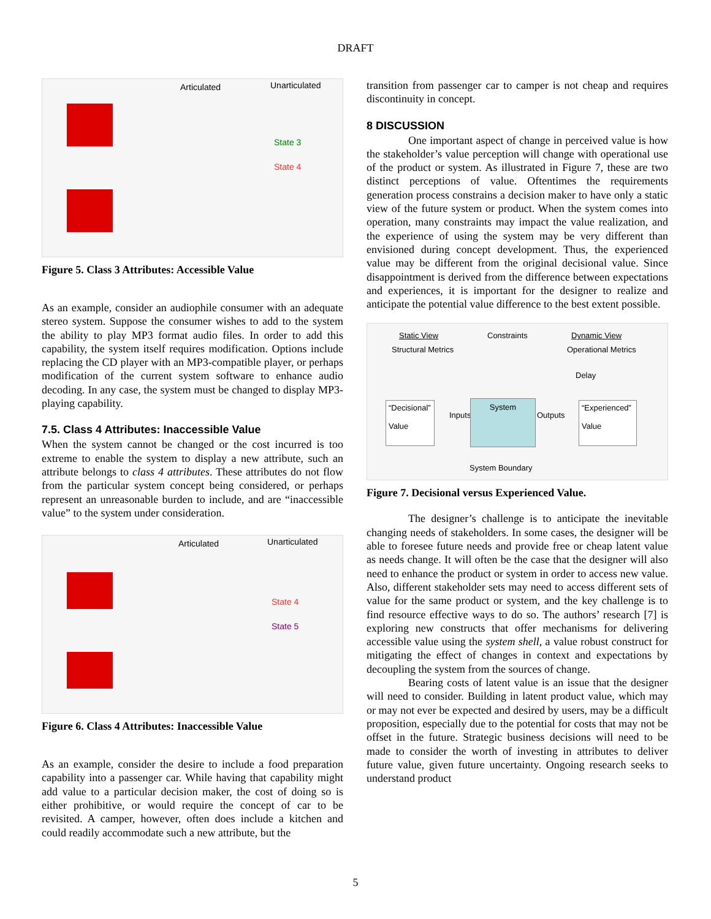DRAFT
Articulated Unarticulated
State 3
State 4
Figure 5. Class 3 Attributes: Accessible Value
As an example, consider an audiophile consumer with an adequate stereo system. Suppose the consumer wishes to add to the system the ability to play MP3 format audio files. In order to add this capability, the system itself requires modification. Options include replacing the CD player with an MP3-compatible player, or perhaps modification of the current system software to enhance audio decoding. In any case, the system must be changed to display MP3-playing capability.
7.5. Class 4 Attributes: Inaccessible Value
When the system cannot be changed or the cost incurred is too extreme to enable the system to display a new attribute, such an attribute belongs to class 4 attributes. These attributes do not flow from the particular system concept being considered, or perhaps represent an unreasonable burden to include, and are “inaccessible value” to the system under consideration.
Articulated Unarticulated
State 4
State 5
Figure 6. Class 4 Attributes: Inaccessible Value
As an example, consider the desire to include a food preparation capability into a passenger car. While having that capability might add value to a particular decision maker, the cost of doing so is either prohibitive, or would require the concept of car to be revisited. A camper, however, often does include a kitchen and could readily accommodate such a new attribute, but the
transition from passenger car to camper is not cheap and requires discontinuity in concept.
8 DISCUSSION
One important aspect of change in perceived value is how the stakeholder’s value perception will change with operational use of the product or system. As illustrated in Figure 7, these are two distinct perceptions of value. Oftentimes the requirements generation process constrains a decision maker to have only a static view of the future system or product. When the system comes into operation, many constraints may impact the value realization, and the experience of using the system may be very different than envisioned during concept development. Thus, the experienced value may be different from the original decisional value. Since disappointment is derived from the difference between expectations and experiences, it is important for the designer to realize and anticipate the potential value difference to the best extent possible.
Static View
Structural Metrics
Constraints Dynamic View
Operational Metrics
Delay
“Decisional”
Value
Inputs
System
Outputs
“Experienced”
Value
System Boundary
Figure 7. Decisional versus Experienced Value.
The designer’s challenge is to anticipate the inevitable changing needs of stakeholders. In some cases, the designer will be able to foresee future needs and provide free or cheap latent value as needs change. It will often be the case that the designer will also need to enhance the product or system in order to access new value. Also, different stakeholder sets may need to access different sets of value for the same product or system, and the key challenge is to find resource effective ways to do so. The authors’ research [7] is exploring new constructs that offer mechanisms for delivering accessible value using the system shell, a value robust construct for mitigating the effect of changes in context and expectations by decoupling the system from the sources of change.
Bearing costs of latent value is an issue that the designer will need to consider. Building in latent product value, which may or may not ever be expected and desired by users, may be a difficult proposition, especially due to the potential for costs that may not be offset in the future. Strategic business decisions will need to be made to consider the worth of investing in attributes to deliver future value, given future uncertainty. Ongoing research seeks to understand product
5